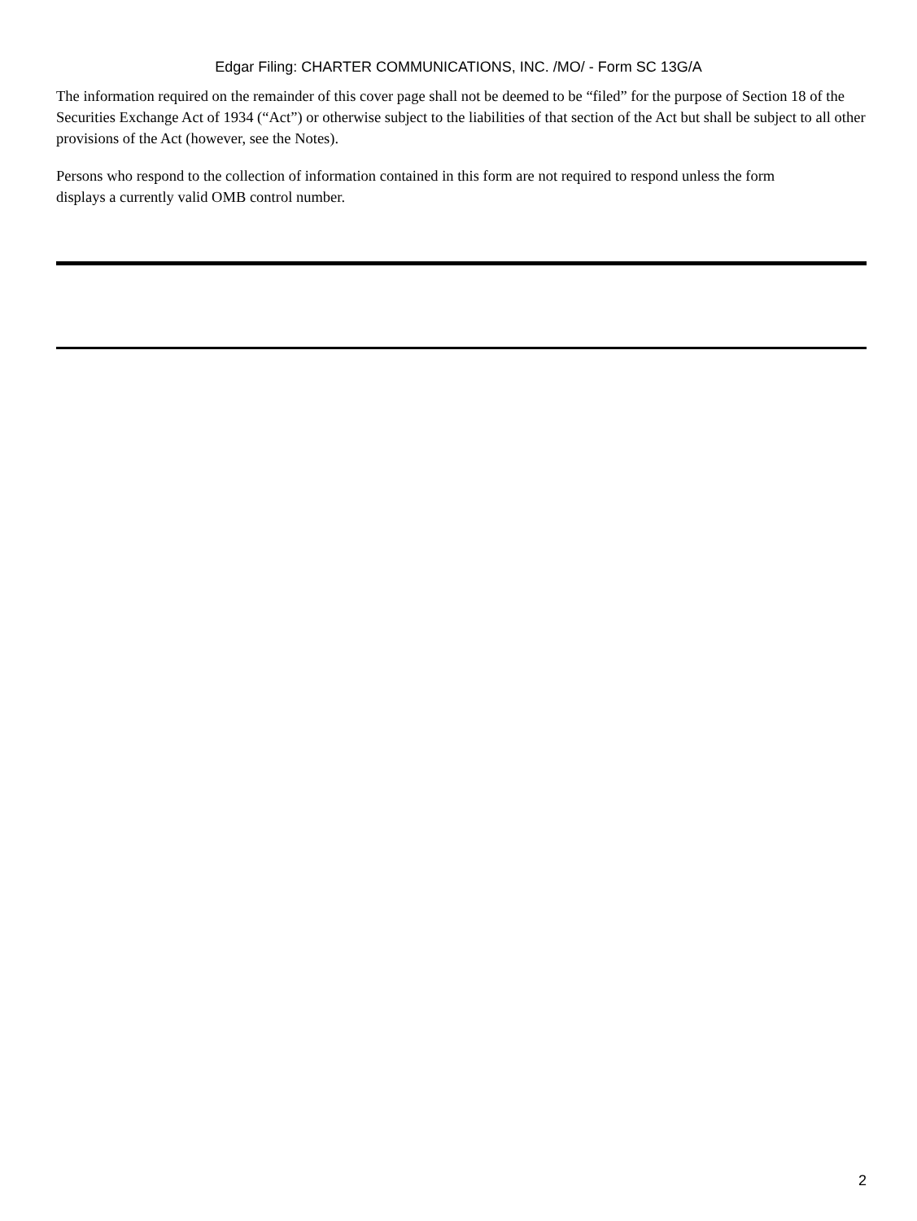Edgar Filing: CHARTER COMMUNICATIONS, INC. /MO/ - Form SC 13G/A
The information required on the remainder of this cover page shall not be deemed to be “filed” for the purpose of Section 18 of the Securities Exchange Act of 1934 (“Act”) or otherwise subject to the liabilities of that section of the Act but shall be subject to all other provisions of the Act (however, see the Notes).
Persons who respond to the collection of information contained in this form are not required to respond unless the form displays a currently valid OMB control number.
2